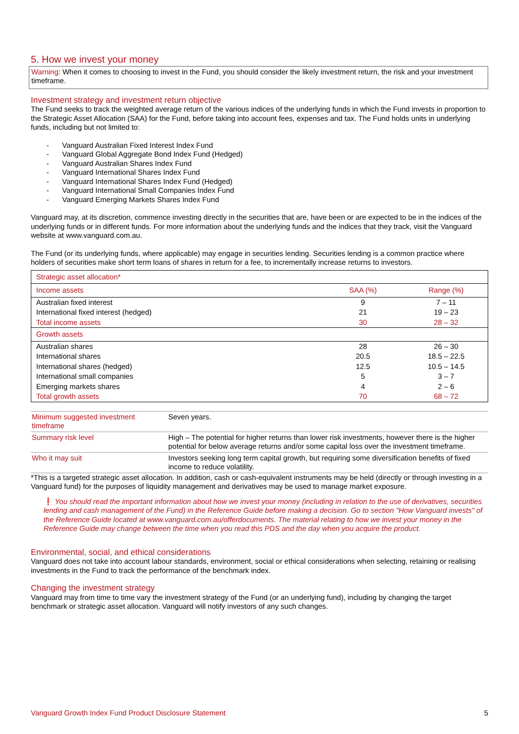5. How we invest your money
Warning: When it comes to choosing to invest in the Fund, you should consider the likely investment return, the risk and your investment timeframe.
Investment strategy and investment return objective
The Fund seeks to track the weighted average return of the various indices of the underlying funds in which the Fund invests in proportion to the Strategic Asset Allocation (SAA) for the Fund, before taking into account fees, expenses and tax. The Fund holds units in underlying funds, including but not limited to:
Vanguard Australian Fixed Interest Index Fund
Vanguard Global Aggregate Bond Index Fund (Hedged)
Vanguard Australian Shares Index Fund
Vanguard International Shares Index Fund
Vanguard International Shares Index Fund (Hedged)
Vanguard International Small Companies Index Fund
Vanguard Emerging Markets Shares Index Fund
Vanguard may, at its discretion, commence investing directly in the securities that are, have been or are expected to be in the indices of the underlying funds or in different funds. For more information about the underlying funds and the indices that they track, visit the Vanguard website at www.vanguard.com.au.
The Fund (or its underlying funds, where applicable) may engage in securities lending. Securities lending is a common practice where holders of securities make short term loans of shares in return for a fee, to incrementally increase returns to investors.
| Strategic asset allocation* | | |
| Income assets | SAA (%) | Range (%) |
| Australian fixed interest | 9 | 7 – 11 |
| International fixed interest (hedged) | 21 | 19 – 23 |
| Total income assets | 30 | 28 – 32 |
| Growth assets | | |
| Australian shares | 28 | 26 – 30 |
| International shares | 20.5 | 18.5 – 22.5 |
| International shares (hedged) | 12.5 | 10.5 – 14.5 |
| International small companies | 5 | 3 – 7 |
| Emerging markets shares | 4 | 2 – 6 |
| Total growth assets | 70 | 68 – 72 |
| Minimum suggested investment timeframe | Seven years. |
| Summary risk level | High – The potential for higher returns than lower risk investments, however there is the higher potential for below average returns and/or some capital loss over the investment timeframe. |
| Who it may suit | Investors seeking long term capital growth, but requiring some diversification benefits of fixed income to reduce volatility. |
*This is a targeted strategic asset allocation. In addition, cash or cash-equivalent instruments may be held (directly or through investing in a Vanguard fund) for the purposes of liquidity management and derivatives may be used to manage market exposure.
❗ You should read the important information about how we invest your money (including in relation to the use of derivatives, securities lending and cash management of the Fund) in the Reference Guide before making a decision. Go to section "How Vanguard invests" of the Reference Guide located at www.vanguard.com.au/offerdocuments. The material relating to how we invest your money in the Reference Guide may change between the time when you read this PDS and the day when you acquire the product.
Environmental, social, and ethical considerations
Vanguard does not take into account labour standards, environment, social or ethical considerations when selecting, retaining or realising investments in the Fund to track the performance of the benchmark index.
Changing the investment strategy
Vanguard may from time to time vary the investment strategy of the Fund (or an underlying fund), including by changing the target benchmark or strategic asset allocation. Vanguard will notify investors of any such changes.
Vanguard Growth Index Fund Product Disclosure Statement 5